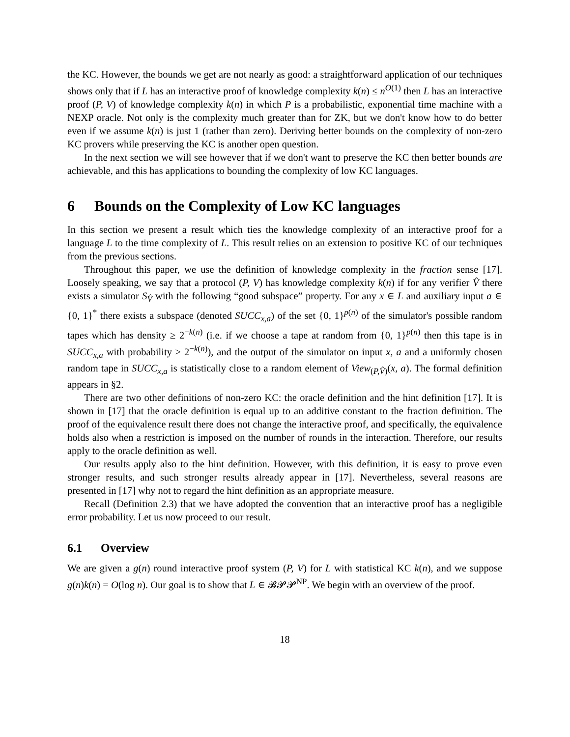the KC. However, the bounds we get are not nearly as good: a straightforward application of our techniques shows only that if L has an interactive proof of knowledge complexity k(n) ≤ n<sup>O(1)</sup> then L has an interactive proof (P, V) of knowledge complexity k(n) in which P is a probabilistic, exponential time machine with a NEXP oracle. Not only is the complexity much greater than for ZK, but we don't know how to do better even if we assume k(n) is just 1 (rather than zero). Deriving better bounds on the complexity of non-zero KC provers while preserving the KC is another open question.
In the next section we will see however that if we don't want to preserve the KC then better bounds are achievable, and this has applications to bounding the complexity of low KC languages.
6 Bounds on the Complexity of Low KC languages
In this section we present a result which ties the knowledge complexity of an interactive proof for a language L to the time complexity of L. This result relies on an extension to positive KC of our techniques from the previous sections.
Throughout this paper, we use the definition of knowledge complexity in the fraction sense [17]. Loosely speaking, we say that a protocol (P, V) has knowledge complexity k(n) if for any verifier V̂ there exists a simulator S<sub>V̂</sub> with the following “good subspace” property. For any x ∈ L and auxiliary input a ∈ {0, 1}<sup>*</sup> there exists a subspace (denoted SUCC<sub>x,a</sub>) of the set {0, 1}<sup>p(n)</sup> of the simulator's possible random tapes which has density ≥ 2<sup>−k(n)</sup> (i.e. if we choose a tape at random from {0, 1}<sup>p(n)</sup> then this tape is in SUCC<sub>x,a</sub> with probability ≥ 2<sup>−k(n)</sup>), and the output of the simulator on input x, a and a uniformly chosen random tape in SUCC<sub>x,a</sub> is statistically close to a random element of View<sub>(P,V̂)</sub>(x, a). The formal definition appears in §2.
There are two other definitions of non-zero KC: the oracle definition and the hint definition [17]. It is shown in [17] that the oracle definition is equal up to an additive constant to the fraction definition. The proof of the equivalence result there does not change the interactive proof, and specifically, the equivalence holds also when a restriction is imposed on the number of rounds in the interaction. Therefore, our results apply to the oracle definition as well.
Our results apply also to the hint definition. However, with this definition, it is easy to prove even stronger results, and such stronger results already appear in [17]. Nevertheless, several reasons are presented in [17] why not to regard the hint definition as an appropriate measure.
Recall (Definition 2.3) that we have adopted the convention that an interactive proof has a negligible error probability. Let us now proceed to our result.
6.1 Overview
We are given a g(n) round interactive proof system (P, V) for L with statistical KC k(n), and we suppose g(n)k(n) = O(log n). Our goal is to show that L ∈ 𝓑𝓟𝓟<sup>NP</sup>. We begin with an overview of the proof.
18